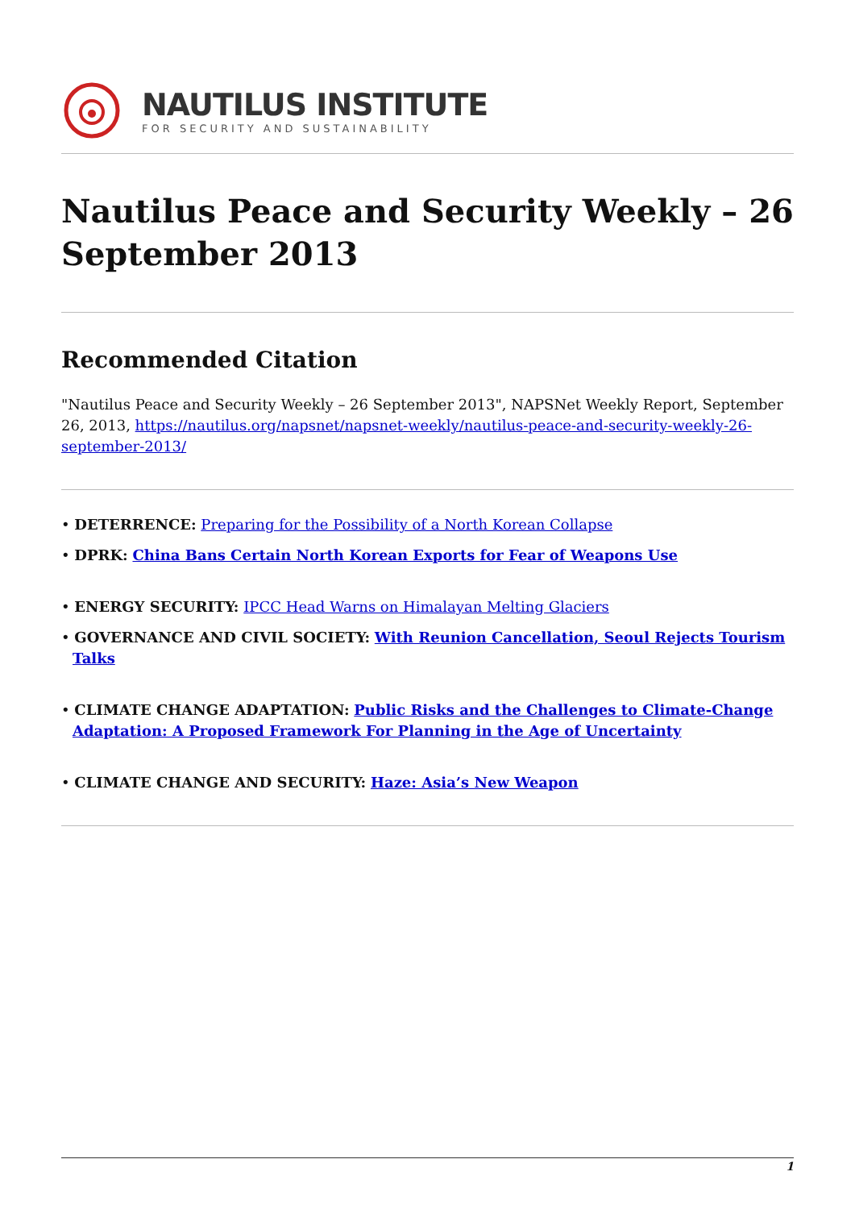NAUTILUS INSTITUTE
FOR SECURITY AND SUSTAINABILITY
Nautilus Peace and Security Weekly – 26 September 2013
Recommended Citation
"Nautilus Peace and Security Weekly – 26 September 2013", NAPSNet Weekly Report, September 26, 2013, https://nautilus.org/napsnet/napsnet-weekly/nautilus-peace-and-security-weekly-26-september-2013/
• DETERRENCE: Preparing for the Possibility of a North Korean Collapse
• DPRK: China Bans Certain North Korean Exports for Fear of Weapons Use
• ENERGY SECURITY: IPCC Head Warns on Himalayan Melting Glaciers
• GOVERNANCE AND CIVIL SOCIETY: With Reunion Cancellation, Seoul Rejects Tourism Talks
• CLIMATE CHANGE ADAPTATION: Public Risks and the Challenges to Climate-Change Adaptation: A Proposed Framework For Planning in the Age of Uncertainty
• CLIMATE CHANGE AND SECURITY: Haze: Asia’s New Weapon
1